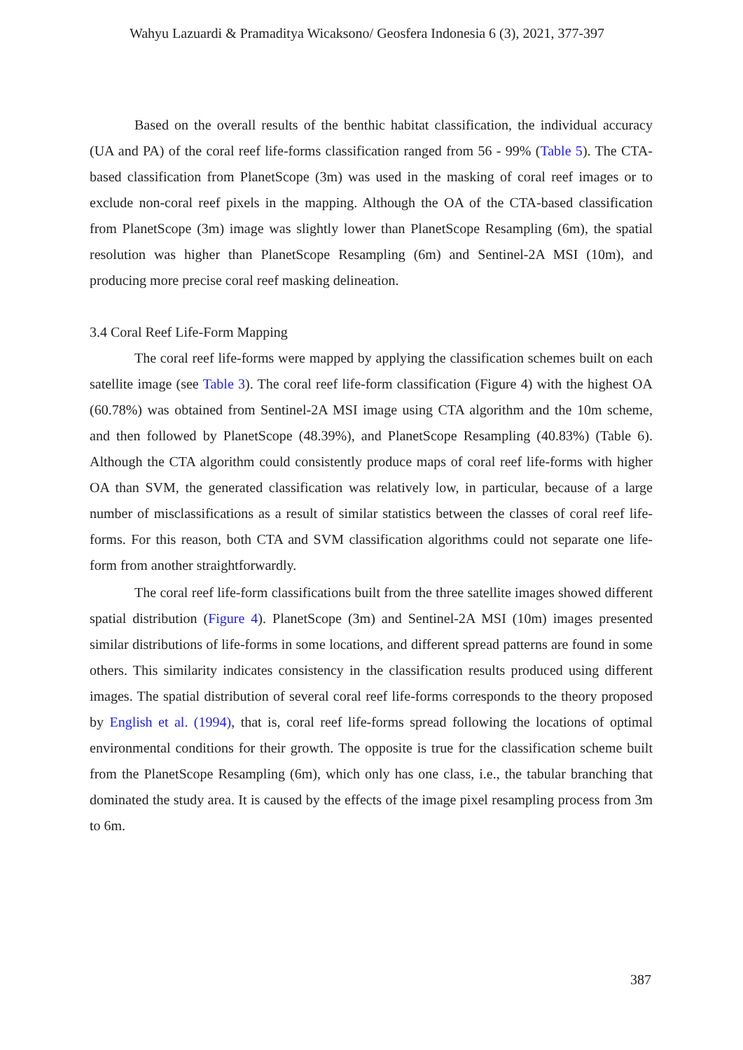Wahyu Lazuardi & Pramaditya Wicaksono/ Geosfera Indonesia 6 (3), 2021, 377-397
Based on the overall results of the benthic habitat classification, the individual accuracy (UA and PA) of the coral reef life-forms classification ranged from 56 - 99% (Table 5). The CTA-based classification from PlanetScope (3m) was used in the masking of coral reef images or to exclude non-coral reef pixels in the mapping. Although the OA of the CTA-based classification from PlanetScope (3m) image was slightly lower than PlanetScope Resampling (6m), the spatial resolution was higher than PlanetScope Resampling (6m) and Sentinel-2A MSI (10m), and producing more precise coral reef masking delineation.
3.4 Coral Reef Life-Form Mapping
The coral reef life-forms were mapped by applying the classification schemes built on each satellite image (see Table 3). The coral reef life-form classification (Figure 4) with the highest OA (60.78%) was obtained from Sentinel-2A MSI image using CTA algorithm and the 10m scheme, and then followed by PlanetScope (48.39%), and PlanetScope Resampling (40.83%) (Table 6). Although the CTA algorithm could consistently produce maps of coral reef life-forms with higher OA than SVM, the generated classification was relatively low, in particular, because of a large number of misclassifications as a result of similar statistics between the classes of coral reef life-forms. For this reason, both CTA and SVM classification algorithms could not separate one life-form from another straightforwardly.
The coral reef life-form classifications built from the three satellite images showed different spatial distribution (Figure 4). PlanetScope (3m) and Sentinel-2A MSI (10m) images presented similar distributions of life-forms in some locations, and different spread patterns are found in some others. This similarity indicates consistency in the classification results produced using different images. The spatial distribution of several coral reef life-forms corresponds to the theory proposed by English et al. (1994), that is, coral reef life-forms spread following the locations of optimal environmental conditions for their growth. The opposite is true for the classification scheme built from the PlanetScope Resampling (6m), which only has one class, i.e., the tabular branching that dominated the study area. It is caused by the effects of the image pixel resampling process from 3m to 6m.
387